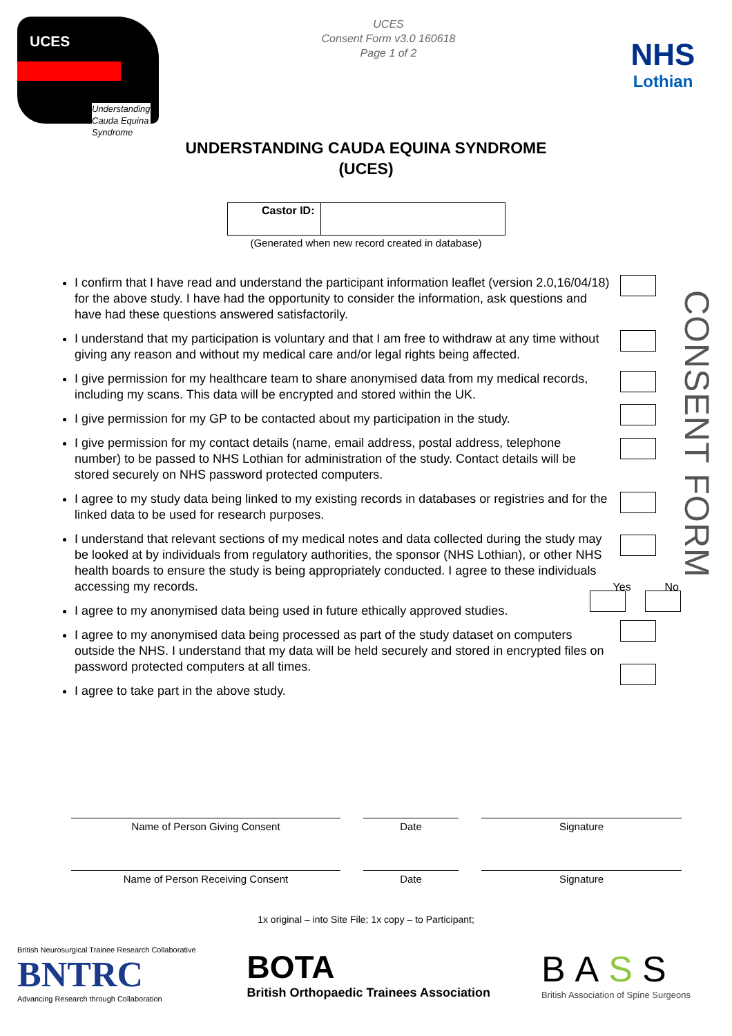UCES
Understanding
Cauda Equina
Syndrome
UCES
Consent Form v3.0 160618
Page 1 of 2
NHS
Lothian
UNDERSTANDING CAUDA EQUINA SYNDROME
(UCES)
| Castor ID: | |
(Generated when new record created in database)
I confirm that I have read and understand the participant information leaflet (version 2.0,16/04/18) for the above study. I have had the opportunity to consider the information, ask questions and have had these questions answered satisfactorily.
I understand that my participation is voluntary and that I am free to withdraw at any time without giving any reason and without my medical care and/or legal rights being affected.
I give permission for my healthcare team to share anonymised data from my medical records, including my scans. This data will be encrypted and stored within the UK.
I give permission for my GP to be contacted about my participation in the study.
I give permission for my contact details (name, email address, postal address, telephone number) to be passed to NHS Lothian for administration of the study. Contact details will be stored securely on NHS password protected computers.
I agree to my study data being linked to my existing records in databases or registries and for the linked data to be used for research purposes.
I understand that relevant sections of my medical notes and data collected during the study may be looked at by individuals from regulatory authorities, the sponsor (NHS Lothian), or other NHS health boards to ensure the study is being appropriately conducted. I agree to these individuals accessing my records. Yes No
I agree to my anonymised data being used in future ethically approved studies.
I agree to my anonymised data being processed as part of the study dataset on computers outside the NHS. I understand that my data will be held securely and stored in encrypted files on password protected computers at all times.
I agree to take part in the above study.
CONSENT FORM
Name of Person Giving Consent Date Signature
Name of Person Receiving Consent Date Signature
1x original – into Site File; 1x copy – to Participant;
British Neurosurgical Trainee Research Collaborative
BNTRC
Advancing Research through Collaboration
BOTA
British Orthopaedic Trainees Association
BASS
British Association of Spine Surgeons